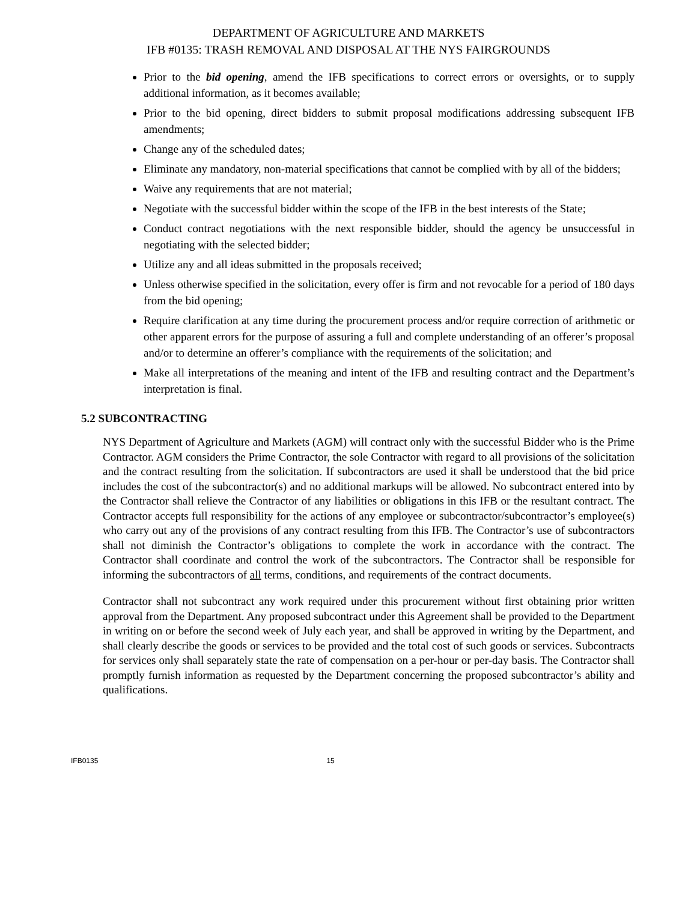DEPARTMENT OF AGRICULTURE AND MARKETS
IFB #0135: TRASH REMOVAL AND DISPOSAL AT THE NYS FAIRGROUNDS
Prior to the bid opening, amend the IFB specifications to correct errors or oversights, or to supply additional information, as it becomes available;
Prior to the bid opening, direct bidders to submit proposal modifications addressing subsequent IFB amendments;
Change any of the scheduled dates;
Eliminate any mandatory, non-material specifications that cannot be complied with by all of the bidders;
Waive any requirements that are not material;
Negotiate with the successful bidder within the scope of the IFB in the best interests of the State;
Conduct contract negotiations with the next responsible bidder, should the agency be unsuccessful in negotiating with the selected bidder;
Utilize any and all ideas submitted in the proposals received;
Unless otherwise specified in the solicitation, every offer is firm and not revocable for a period of 180 days from the bid opening;
Require clarification at any time during the procurement process and/or require correction of arithmetic or other apparent errors for the purpose of assuring a full and complete understanding of an offerer’s proposal and/or to determine an offerer’s compliance with the requirements of the solicitation; and
Make all interpretations of the meaning and intent of the IFB and resulting contract and the Department’s interpretation is final.
5.2 SUBCONTRACTING
NYS Department of Agriculture and Markets (AGM) will contract only with the successful Bidder who is the Prime Contractor. AGM considers the Prime Contractor, the sole Contractor with regard to all provisions of the solicitation and the contract resulting from the solicitation. If subcontractors are used it shall be understood that the bid price includes the cost of the subcontractor(s) and no additional markups will be allowed. No subcontract entered into by the Contractor shall relieve the Contractor of any liabilities or obligations in this IFB or the resultant contract. The Contractor accepts full responsibility for the actions of any employee or subcontractor/subcontractor’s employee(s) who carry out any of the provisions of any contract resulting from this IFB. The Contractor’s use of subcontractors shall not diminish the Contractor’s obligations to complete the work in accordance with the contract. The Contractor shall coordinate and control the work of the subcontractors. The Contractor shall be responsible for informing the subcontractors of all terms, conditions, and requirements of the contract documents.
Contractor shall not subcontract any work required under this procurement without first obtaining prior written approval from the Department. Any proposed subcontract under this Agreement shall be provided to the Department in writing on or before the second week of July each year, and shall be approved in writing by the Department, and shall clearly describe the goods or services to be provided and the total cost of such goods or services. Subcontracts for services only shall separately state the rate of compensation on a per-hour or per-day basis. The Contractor shall promptly furnish information as requested by the Department concerning the proposed subcontractor’s ability and qualifications.
IFB0135 15